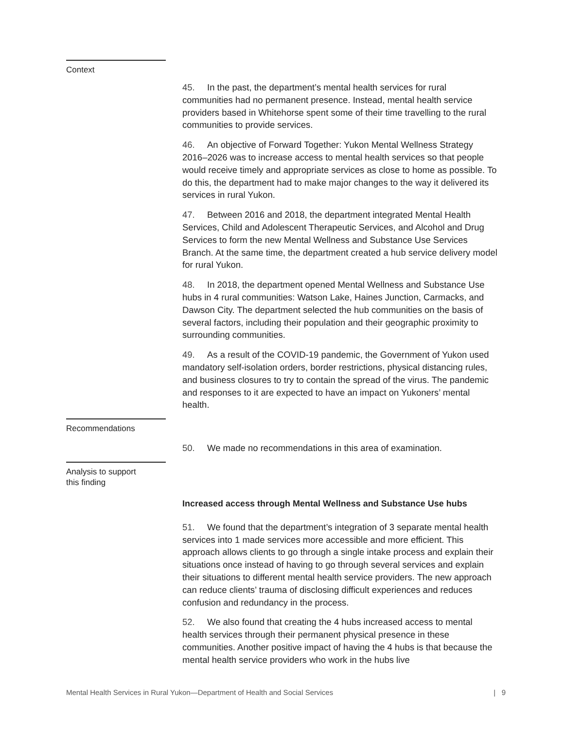Context
45. In the past, the department’s mental health services for rural communities had no permanent presence. Instead, mental health service providers based in Whitehorse spent some of their time travelling to the rural communities to provide services.
46. An objective of Forward Together: Yukon Mental Wellness Strategy 2016–2026 was to increase access to mental health services so that people would receive timely and appropriate services as close to home as possible. To do this, the department had to make major changes to the way it delivered its services in rural Yukon.
47. Between 2016 and 2018, the department integrated Mental Health Services, Child and Adolescent Therapeutic Services, and Alcohol and Drug Services to form the new Mental Wellness and Substance Use Services Branch. At the same time, the department created a hub service delivery model for rural Yukon.
48. In 2018, the department opened Mental Wellness and Substance Use hubs in 4 rural communities: Watson Lake, Haines Junction, Carmacks, and Dawson City. The department selected the hub communities on the basis of several factors, including their population and their geographic proximity to surrounding communities.
49. As a result of the COVID-19 pandemic, the Government of Yukon used mandatory self-isolation orders, border restrictions, physical distancing rules, and business closures to try to contain the spread of the virus. The pandemic and responses to it are expected to have an impact on Yukoners’ mental health.
Recommendations
50. We made no recommendations in this area of examination.
Analysis to support
this finding
Increased access through Mental Wellness and Substance Use hubs
51. We found that the department’s integration of 3 separate mental health services into 1 made services more accessible and more efficient. This approach allows clients to go through a single intake process and explain their situations once instead of having to go through several services and explain their situations to different mental health service providers. The new approach can reduce clients’ trauma of disclosing difficult experiences and reduces confusion and redundancy in the process.
52. We also found that creating the 4 hubs increased access to mental health services through their permanent physical presence in these communities. Another positive impact of having the 4 hubs is that because the mental health service providers who work in the hubs live
Mental Health Services in Rural Yukon—Department of Health and Social Services | 9